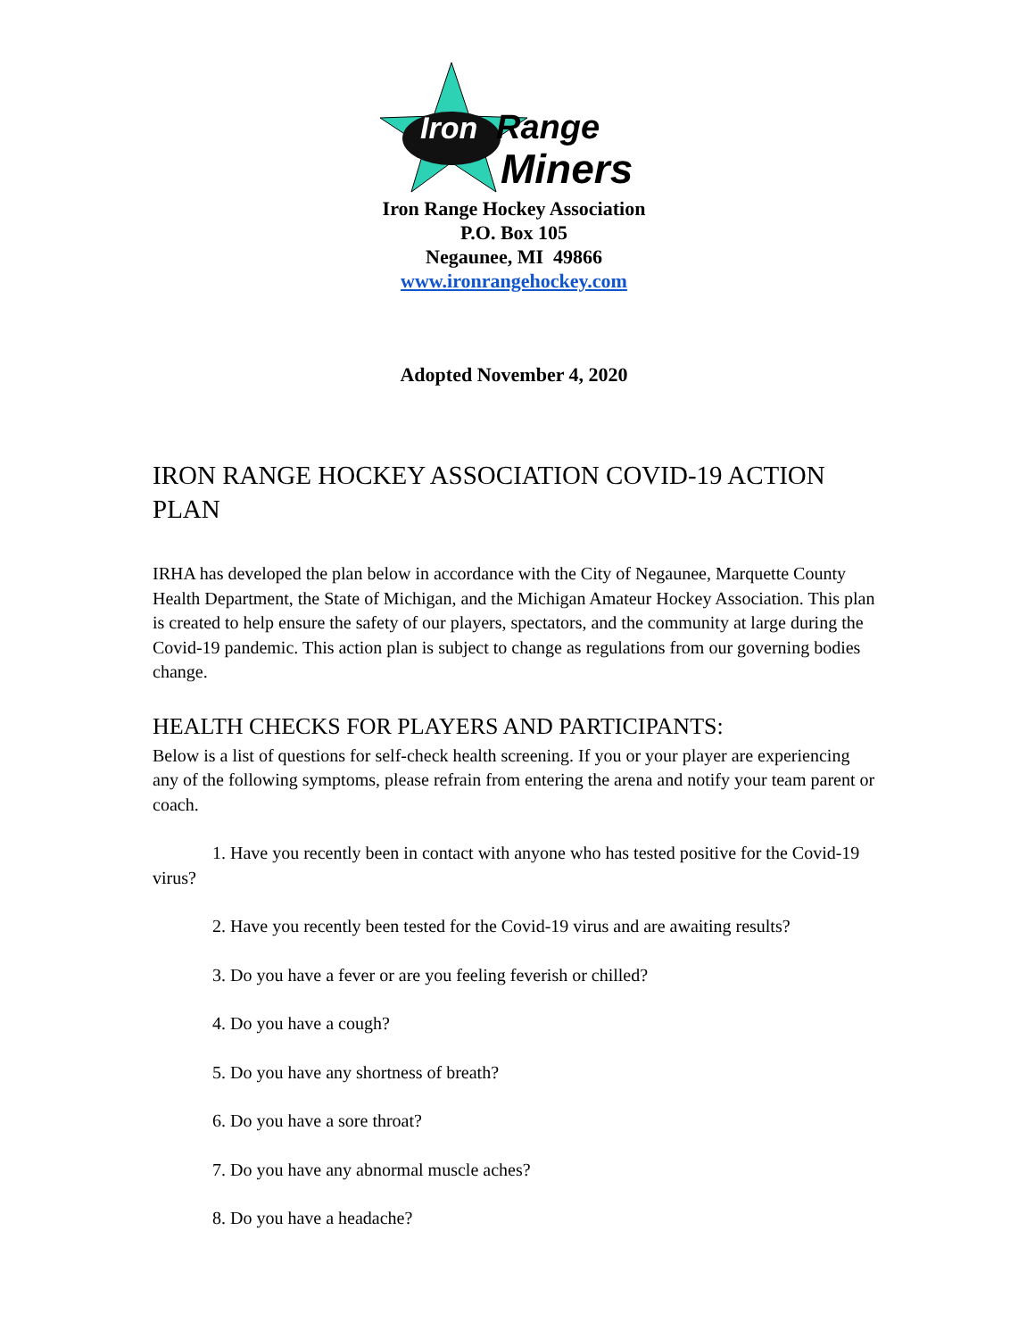Iron
Range
Miners
Iron Range Hockey Association
P.O. Box 105
Negaunee, MI 49866
www.ironrangehockey.com
Adopted November 4, 2020
IRON RANGE HOCKEY ASSOCIATION COVID-19 ACTION PLAN
IRHA has developed the plan below in accordance with the City of Negaunee, Marquette County Health Department, the State of Michigan, and the Michigan Amateur Hockey Association. This plan is created to help ensure the safety of our players, spectators, and the community at large during the Covid-19 pandemic. This action plan is subject to change as regulations from our governing bodies change.
HEALTH CHECKS FOR PLAYERS AND PARTICIPANTS:
Below is a list of questions for self-check health screening. If you or your player are experiencing any of the following symptoms, please refrain from entering the arena and notify your team parent or coach.
1. Have you recently been in contact with anyone who has tested positive for the Covid-19 virus?
2. Have you recently been tested for the Covid-19 virus and are awaiting results?
3. Do you have a fever or are you feeling feverish or chilled?
4. Do you have a cough?
5. Do you have any shortness of breath?
6. Do you have a sore throat?
7. Do you have any abnormal muscle aches?
8. Do you have a headache?